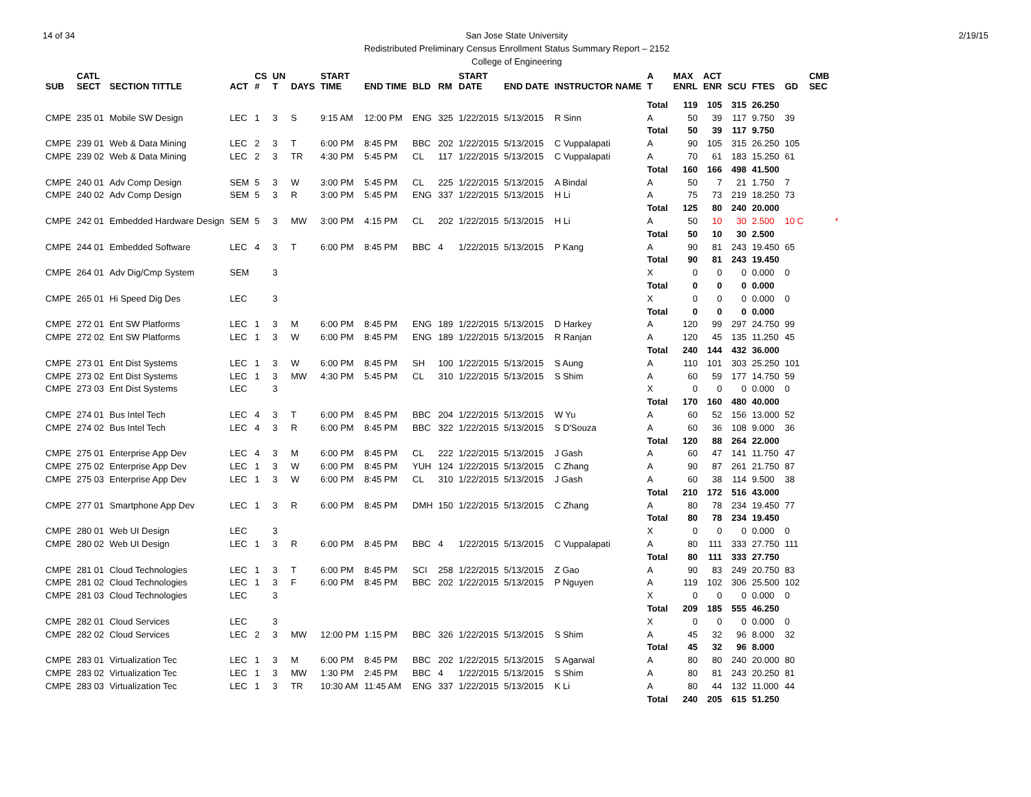14 of 34 San Jose State University
Redistributed Preliminary Census Enrollment Status Summary Report – 2152
College of Engineering
2/19/15
| SUB | CATL SECT | SECTION TITTLE | ACT | CS # | UN T | DAYS | START TIME | END TIME | BLD | RM | START DATE | END DATE | INSTRUCTOR NAME | A T | MAX ENRL | ACT ENR | SCU | FTES | GD | CMB SEC | |
| --- | --- | --- | --- | --- | --- | --- | --- | --- | --- | --- | --- | --- | --- | --- | --- | --- | --- | --- | --- | --- | --- |
| | | | | | | | | | | | | | | Total | 119 | 105 | 315 | 26.250 | | | |
| CMPE | 235 01 | Mobile SW Design | LEC | 1 | 3 | S | 9:15 AM | 12:00 PM | ENG | 325 | 1/22/2015 | 5/13/2015 | R Sinn | A | 50 | 39 | 117 | 9.750 | 39 | | |
| | | | | | | | | | | | | | | Total | 50 | 39 | 117 | 9.750 | | | |
| CMPE | 239 01 | Web & Data Mining | LEC | 2 | 3 | T | 6:00 PM | 8:45 PM | BBC | 202 | 1/22/2015 | 5/13/2015 | C Vuppalapati | A | 90 | 105 | 315 | 26.250 | 105 | | |
| CMPE | 239 02 | Web & Data Mining | LEC | 2 | 3 | TR | 4:30 PM | 5:45 PM | CL | 117 | 1/22/2015 | 5/13/2015 | C Vuppalapati | A | 70 | 61 | 183 | 15.250 | 61 | | |
| | | | | | | | | | | | | | | Total | 160 | 166 | 498 | 41.500 | | | |
| CMPE | 240 01 | Adv Comp Design | SEM | 5 | 3 | W | 3:00 PM | 5:45 PM | CL | 225 | 1/22/2015 | 5/13/2015 | A Bindal | A | 50 | 7 | 21 | 1.750 | 7 | | |
| CMPE | 240 02 | Adv Comp Design | SEM | 5 | 3 | R | 3:00 PM | 5:45 PM | ENG | 337 | 1/22/2015 | 5/13/2015 | H Li | A | 75 | 73 | 219 | 18.250 | 73 | | |
| | | | | | | | | | | | | | | Total | 125 | 80 | 240 | 20.000 | | | |
| CMPE | 242 01 | Embedded Hardware Design | SEM | 5 | 3 | MW | 3:00 PM | 4:15 PM | CL | 202 | 1/22/2015 | 5/13/2015 | H Li | A | 50 | 10 | 30 | 2.500 | 10 C | | * |
| | | | | | | | | | | | | | | Total | 50 | 10 | 30 | 2.500 | | | |
| CMPE | 244 01 | Embedded Software | LEC | 4 | 3 | T | 6:00 PM | 8:45 PM | BBC | 4 | 1/22/2015 | 5/13/2015 | P Kang | A | 90 | 81 | 243 | 19.450 | 65 | | |
| | | | | | | | | | | | | | | Total | 90 | 81 | 243 | 19.450 | | | |
| CMPE | 264 01 | Adv Dig/Cmp System | SEM | | 3 | | | | | | | | | X | 0 | 0 | 0 | 0.000 | 0 | | |
| | | | | | | | | | | | | | | Total | 0 | 0 | 0 | 0.000 | | | |
| CMPE | 265 01 | Hi Speed Dig Des | LEC | | 3 | | | | | | | | | X | 0 | 0 | 0 | 0.000 | 0 | | |
| | | | | | | | | | | | | | | Total | 0 | 0 | 0 | 0.000 | | | |
| CMPE | 272 01 | Ent SW Platforms | LEC | 1 | 3 | M | 6:00 PM | 8:45 PM | ENG | 189 | 1/22/2015 | 5/13/2015 | D Harkey | A | 120 | 99 | 297 | 24.750 | 99 | | |
| CMPE | 272 02 | Ent SW Platforms | LEC | 1 | 3 | W | 6:00 PM | 8:45 PM | ENG | 189 | 1/22/2015 | 5/13/2015 | R Ranjan | A | 120 | 45 | 135 | 11.250 | 45 | | |
| | | | | | | | | | | | | | | Total | 240 | 144 | 432 | 36.000 | | | |
| CMPE | 273 01 | Ent Dist Systems | LEC | 1 | 3 | W | 6:00 PM | 8:45 PM | SH | 100 | 1/22/2015 | 5/13/2015 | S Aung | A | 110 | 101 | 303 | 25.250 | 101 | | |
| CMPE | 273 02 | Ent Dist Systems | LEC | 1 | 3 | MW | 4:30 PM | 5:45 PM | CL | 310 | 1/22/2015 | 5/13/2015 | S Shim | A | 60 | 59 | 177 | 14.750 | 59 | | |
| CMPE | 273 03 | Ent Dist Systems | LEC | | 3 | | | | | | | | | X | 0 | 0 | 0 | 0.000 | 0 | | |
| | | | | | | | | | | | | | | Total | 170 | 160 | 480 | 40.000 | | | |
| CMPE | 274 01 | Bus Intel Tech | LEC | 4 | 3 | T | 6:00 PM | 8:45 PM | BBC | 204 | 1/22/2015 | 5/13/2015 | W Yu | A | 60 | 52 | 156 | 13.000 | 52 | | |
| CMPE | 274 02 | Bus Intel Tech | LEC | 4 | 3 | R | 6:00 PM | 8:45 PM | BBC | 322 | 1/22/2015 | 5/13/2015 | S D'Souza | A | 60 | 36 | 108 | 9.000 | 36 | | |
| | | | | | | | | | | | | | | Total | 120 | 88 | 264 | 22.000 | | | |
| CMPE | 275 01 | Enterprise App Dev | LEC | 4 | 3 | M | 6:00 PM | 8:45 PM | CL | 222 | 1/22/2015 | 5/13/2015 | J Gash | A | 60 | 47 | 141 | 11.750 | 47 | | |
| CMPE | 275 02 | Enterprise App Dev | LEC | 1 | 3 | W | 6:00 PM | 8:45 PM | YUH | 124 | 1/22/2015 | 5/13/2015 | C Zhang | A | 90 | 87 | 261 | 21.750 | 87 | | |
| CMPE | 275 03 | Enterprise App Dev | LEC | 1 | 3 | W | 6:00 PM | 8:45 PM | CL | 310 | 1/22/2015 | 5/13/2015 | J Gash | A | 60 | 38 | 114 | 9.500 | 38 | | |
| | | | | | | | | | | | | | | Total | 210 | 172 | 516 | 43.000 | | | |
| CMPE | 277 01 | Smartphone App Dev | LEC | 1 | 3 | R | 6:00 PM | 8:45 PM | DMH | 150 | 1/22/2015 | 5/13/2015 | C Zhang | A | 80 | 78 | 234 | 19.450 | 77 | | |
| | | | | | | | | | | | | | | Total | 80 | 78 | 234 | 19.450 | | | |
| CMPE | 280 01 | Web UI Design | LEC | | 3 | | | | | | | | | X | 0 | 0 | 0 | 0.000 | 0 | | |
| CMPE | 280 02 | Web UI Design | LEC | 1 | 3 | R | 6:00 PM | 8:45 PM | BBC | 4 | 1/22/2015 | 5/13/2015 | C Vuppalapati | A | 80 | 111 | 333 | 27.750 | 111 | | |
| | | | | | | | | | | | | | | Total | 80 | 111 | 333 | 27.750 | | | |
| CMPE | 281 01 | Cloud Technologies | LEC | 1 | 3 | T | 6:00 PM | 8:45 PM | SCI | 258 | 1/22/2015 | 5/13/2015 | Z Gao | A | 90 | 83 | 249 | 20.750 | 83 | | |
| CMPE | 281 02 | Cloud Technologies | LEC | 1 | 3 | F | 6:00 PM | 8:45 PM | BBC | 202 | 1/22/2015 | 5/13/2015 | P Nguyen | A | 119 | 102 | 306 | 25.500 | 102 | | |
| CMPE | 281 03 | Cloud Technologies | LEC | | 3 | | | | | | | | | X | 0 | 0 | 0 | 0.000 | 0 | | |
| | | | | | | | | | | | | | | Total | 209 | 185 | 555 | 46.250 | | | |
| CMPE | 282 01 | Cloud Services | LEC | | 3 | | | | | | | | | X | 0 | 0 | 0 | 0.000 | 0 | | |
| CMPE | 282 02 | Cloud Services | LEC | 2 | 3 | MW | 12:00 PM | 1:15 PM | BBC | 326 | 1/22/2015 | 5/13/2015 | S Shim | A | 45 | 32 | 96 | 8.000 | 32 | | |
| | | | | | | | | | | | | | | Total | 45 | 32 | 96 | 8.000 | | | |
| CMPE | 283 01 | Virtualization Tec | LEC | 1 | 3 | M | 6:00 PM | 8:45 PM | BBC | 202 | 1/22/2015 | 5/13/2015 | S Agarwal | A | 80 | 80 | 240 | 20.000 | 80 | | |
| CMPE | 283 02 | Virtualization Tec | LEC | 1 | 3 | MW | 1:30 PM | 2:45 PM | BBC | 4 | 1/22/2015 | 5/13/2015 | S Shim | A | 80 | 81 | 243 | 20.250 | 81 | | |
| CMPE | 283 03 | Virtualization Tec | LEC | 1 | 3 | TR | 10:30 AM | 11:45 AM | ENG | 337 | 1/22/2015 | 5/13/2015 | K Li | A | 80 | 44 | 132 | 11.000 | 44 | | |
| | | | | | | | | | | | | | | Total | 240 | 205 | 615 | 51.250 | | | |